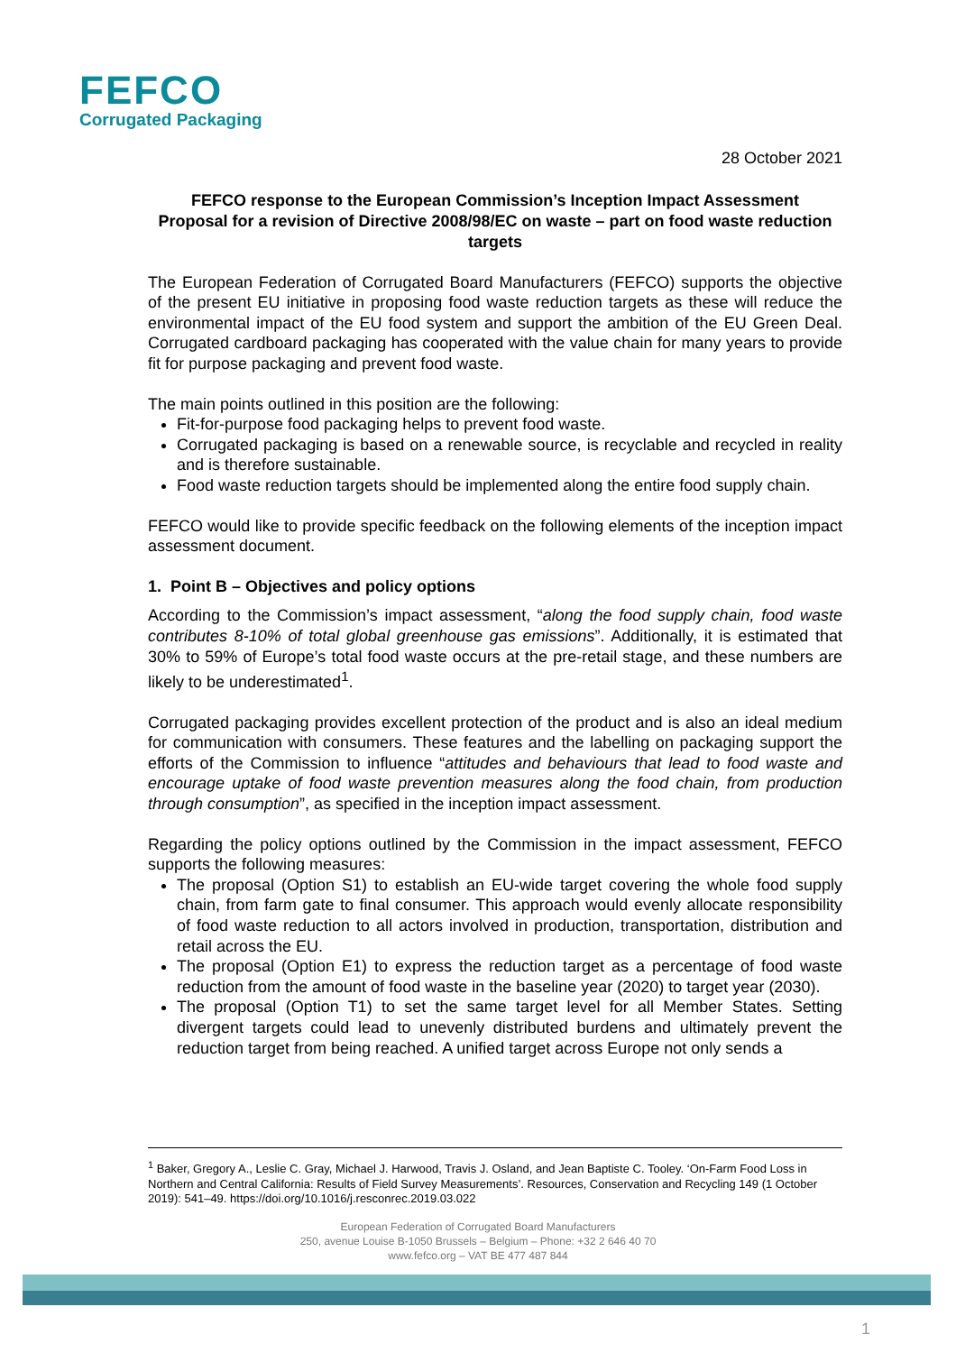FEFCO
Corrugated Packaging
28 October 2021
FEFCO response to the European Commission’s Inception Impact Assessment Proposal for a revision of Directive 2008/98/EC on waste – part on food waste reduction targets
The European Federation of Corrugated Board Manufacturers (FEFCO) supports the objective of the present EU initiative in proposing food waste reduction targets as these will reduce the environmental impact of the EU food system and support the ambition of the EU Green Deal. Corrugated cardboard packaging has cooperated with the value chain for many years to provide fit for purpose packaging and prevent food waste.
The main points outlined in this position are the following:
Fit-for-purpose food packaging helps to prevent food waste.
Corrugated packaging is based on a renewable source, is recyclable and recycled in reality and is therefore sustainable.
Food waste reduction targets should be implemented along the entire food supply chain.
FEFCO would like to provide specific feedback on the following elements of the inception impact assessment document.
1. Point B – Objectives and policy options
According to the Commission’s impact assessment, “along the food supply chain, food waste contributes 8-10% of total global greenhouse gas emissions”. Additionally, it is estimated that 30% to 59% of Europe’s total food waste occurs at the pre-retail stage, and these numbers are likely to be underestimated<sup>1</sup>.
Corrugated packaging provides excellent protection of the product and is also an ideal medium for communication with consumers. These features and the labelling on packaging support the efforts of the Commission to influence “attitudes and behaviours that lead to food waste and encourage uptake of food waste prevention measures along the food chain, from production through consumption”, as specified in the inception impact assessment.
Regarding the policy options outlined by the Commission in the impact assessment, FEFCO supports the following measures:
The proposal (Option S1) to establish an EU-wide target covering the whole food supply chain, from farm gate to final consumer. This approach would evenly allocate responsibility of food waste reduction to all actors involved in production, transportation, distribution and retail across the EU.
The proposal (Option E1) to express the reduction target as a percentage of food waste reduction from the amount of food waste in the baseline year (2020) to target year (2030).
The proposal (Option T1) to set the same target level for all Member States. Setting divergent targets could lead to unevenly distributed burdens and ultimately prevent the reduction target from being reached. A unified target across Europe not only sends a
<sup>1</sup> Baker, Gregory A., Leslie C. Gray, Michael J. Harwood, Travis J. Osland, and Jean Baptiste C. Tooley. ‘On-Farm Food Loss in Northern and Central California: Results of Field Survey Measurements’. Resources, Conservation and Recycling 149 (1 October 2019): 541–49. https://doi.org/10.1016/j.resconrec.2019.03.022
European Federation of Corrugated Board Manufacturers
250, avenue Louise B-1050 Brussels – Belgium – Phone: +32 2 646 40 70
www.fefco.org – VAT BE 477 487 844
1